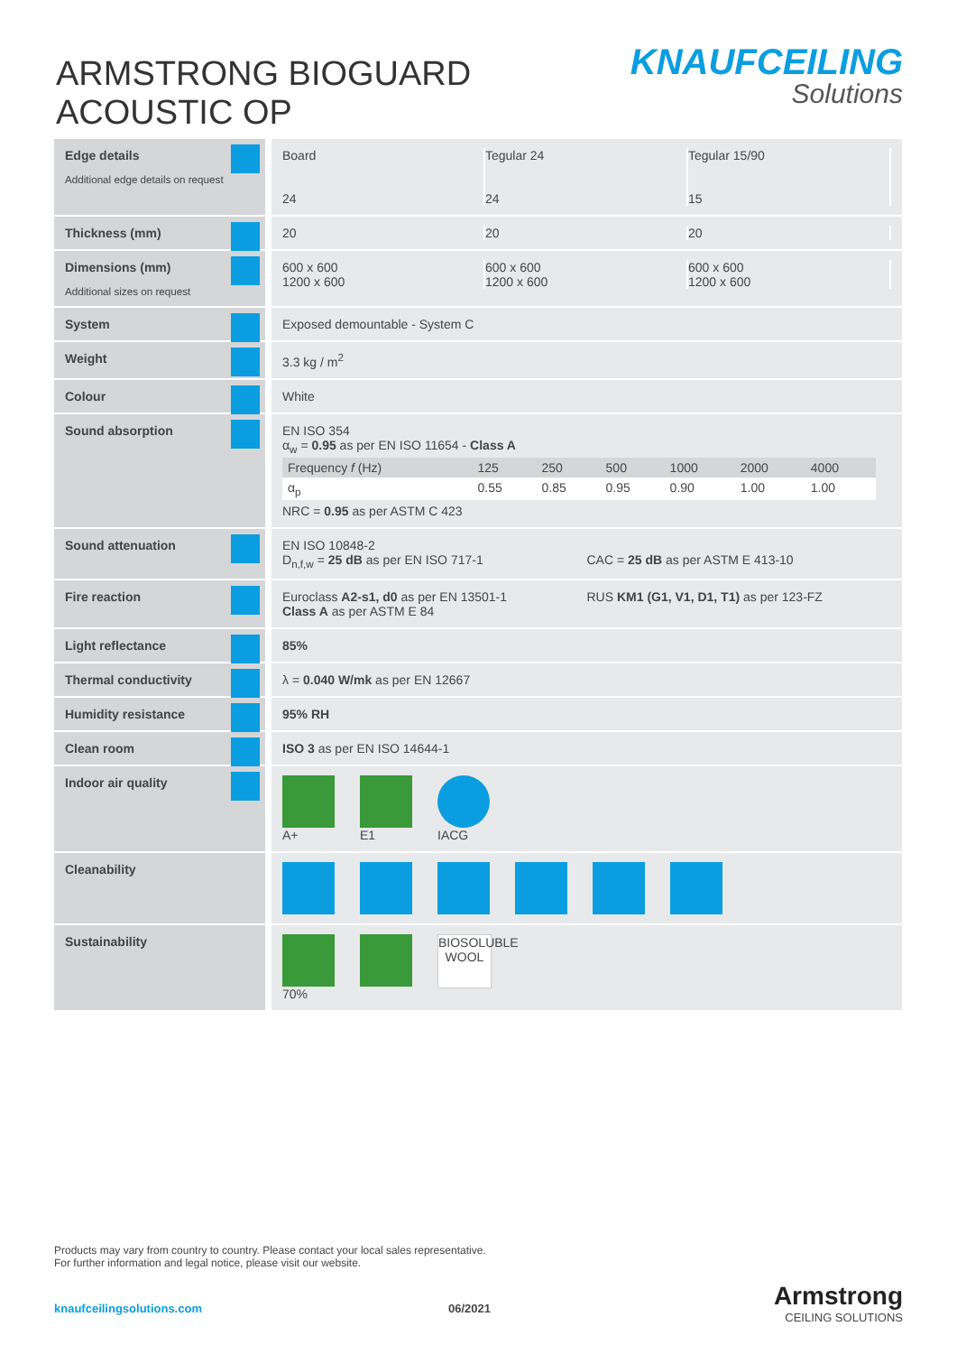ARMSTRONG BIOGUARD ACOUSTIC OP
KNAUFCEILING
Solutions
| Edge details Additional edge details on request | Board 24 Tegular 24 24 Tegular 15/90 15 |
| Thickness (mm) | 20 20 20 |
| Dimensions (mm) Additional sizes on request | 600 x 600 1200 x 600 600 x 600 1200 x 600 600 x 600 1200 x 600 |
| System | Exposed demountable - System C |
| Weight | 3.3 kg / m<sup>2</sup> |
| Colour | White |
| Sound absorption | EN ISO 354 α<sub>w</sub> = 0.95 as per EN ISO 11654 - Class A / Frequency f (Hz) / 125 / 250 / 500 / 1000 / 2000 / 4000 / / α<sub>p</sub> / 0.55 / 0.85 / 0.95 / 0.90 / 1.00 / 1.00 / NRC = 0.95 as per ASTM C 423 |
| Sound attenuation | EN ISO 10848-2 D<sub>n,f,w</sub> = 25 dB as per EN ISO 717-1 CAC = 25 dB as per ASTM E 413-10 |
| Fire reaction | Euroclass A2-s1, d0 as per EN 13501-1 Class A as per ASTM E 84 RUS KM1 (G1, V1, D1, T1) as per 123-FZ |
| Light reflectance | 85% |
| Thermal conductivity | λ = 0.040 W/mk as per EN 12667 |
| Humidity resistance | 95% RH |
| Clean room | ISO 3 as per EN ISO 14644-1 |
| Indoor air quality | A+ E1 IACG |
| Cleanability | |
| Sustainability | 70% BIOSOLUBLE WOOL |
Products may vary from country to country. Please contact your local sales representative.
For further information and legal notice, please visit our website.
knaufceilingsolutions.com 06/2021
Armstrong
CEILING SOLUTIONS